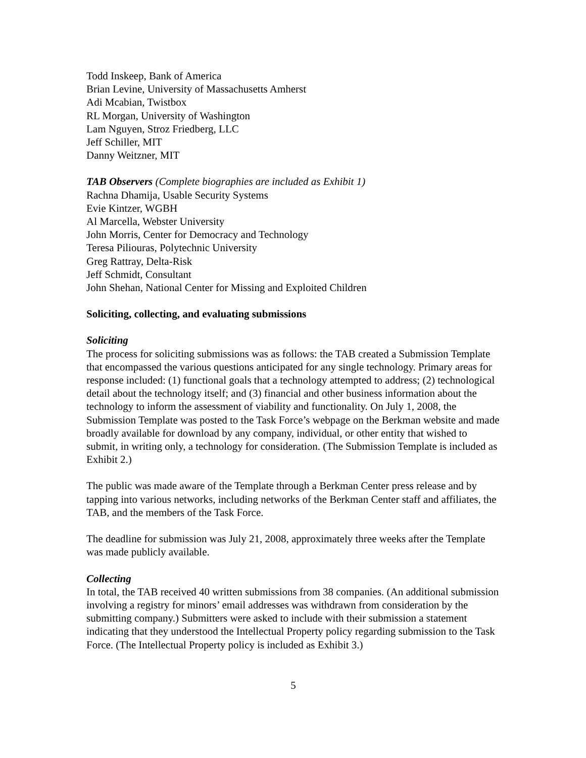Todd Inskeep, Bank of America
Brian Levine, University of Massachusetts Amherst
Adi Mcabian, Twistbox
RL Morgan, University of Washington
Lam Nguyen, Stroz Friedberg, LLC
Jeff Schiller, MIT
Danny Weitzner, MIT
TAB Observers (Complete biographies are included as Exhibit 1)
Rachna Dhamija, Usable Security Systems
Evie Kintzer, WGBH
Al Marcella, Webster University
John Morris, Center for Democracy and Technology
Teresa Piliouras, Polytechnic University
Greg Rattray, Delta-Risk
Jeff Schmidt, Consultant
John Shehan, National Center for Missing and Exploited Children
Soliciting, collecting, and evaluating submissions
Soliciting
The process for soliciting submissions was as follows: the TAB created a Submission Template that encompassed the various questions anticipated for any single technology. Primary areas for response included: (1) functional goals that a technology attempted to address; (2) technological detail about the technology itself; and (3) financial and other business information about the technology to inform the assessment of viability and functionality. On July 1, 2008, the Submission Template was posted to the Task Force’s webpage on the Berkman website and made broadly available for download by any company, individual, or other entity that wished to submit, in writing only, a technology for consideration. (The Submission Template is included as Exhibit 2.)
The public was made aware of the Template through a Berkman Center press release and by tapping into various networks, including networks of the Berkman Center staff and affiliates, the TAB, and the members of the Task Force.
The deadline for submission was July 21, 2008, approximately three weeks after the Template was made publicly available.
Collecting
In total, the TAB received 40 written submissions from 38 companies. (An additional submission involving a registry for minors’ email addresses was withdrawn from consideration by the submitting company.) Submitters were asked to include with their submission a statement indicating that they understood the Intellectual Property policy regarding submission to the Task Force. (The Intellectual Property policy is included as Exhibit 3.)
5